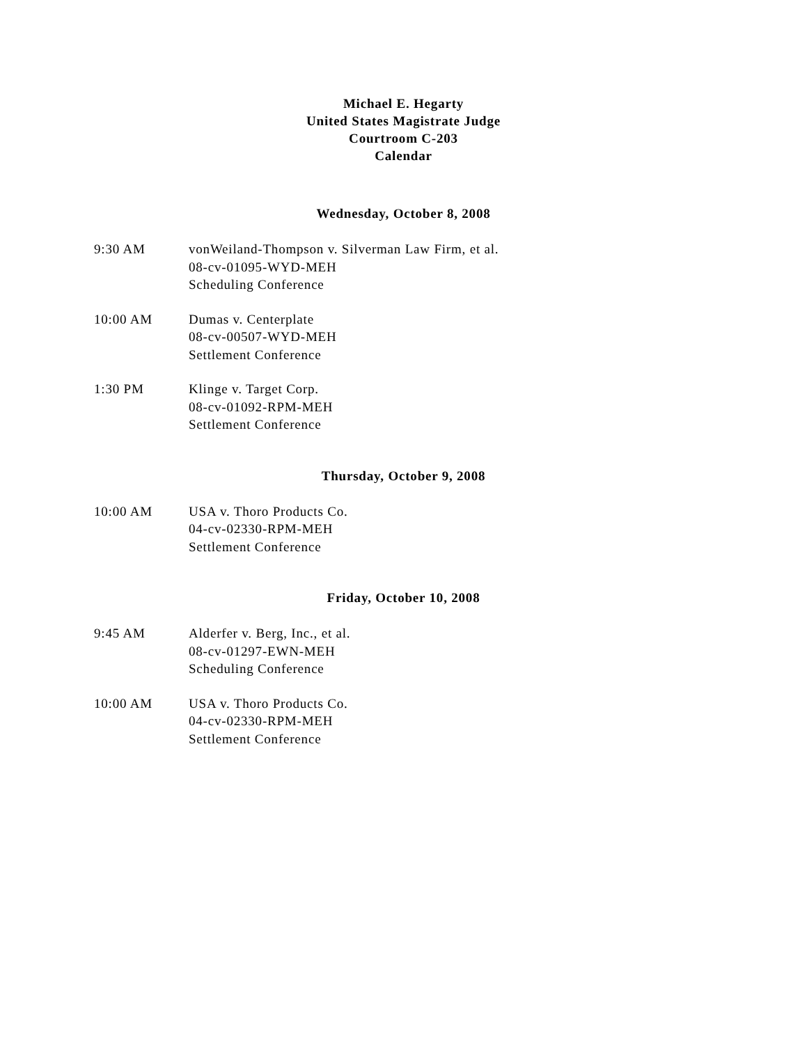Michael E. Hegarty
United States Magistrate Judge
Courtroom C-203
Calendar
Wednesday, October 8, 2008
9:30 AM vonWeiland-Thompson v. Silverman Law Firm, et al.
08-cv-01095-WYD-MEH
Scheduling Conference
10:00 AM Dumas v. Centerplate
08-cv-00507-WYD-MEH
Settlement Conference
1:30 PM Klinge v. Target Corp.
08-cv-01092-RPM-MEH
Settlement Conference
Thursday, October 9, 2008
10:00 AM USA v. Thoro Products Co.
04-cv-02330-RPM-MEH
Settlement Conference
Friday, October 10, 2008
9:45 AM Alderfer v. Berg, Inc., et al.
08-cv-01297-EWN-MEH
Scheduling Conference
10:00 AM USA v. Thoro Products Co.
04-cv-02330-RPM-MEH
Settlement Conference